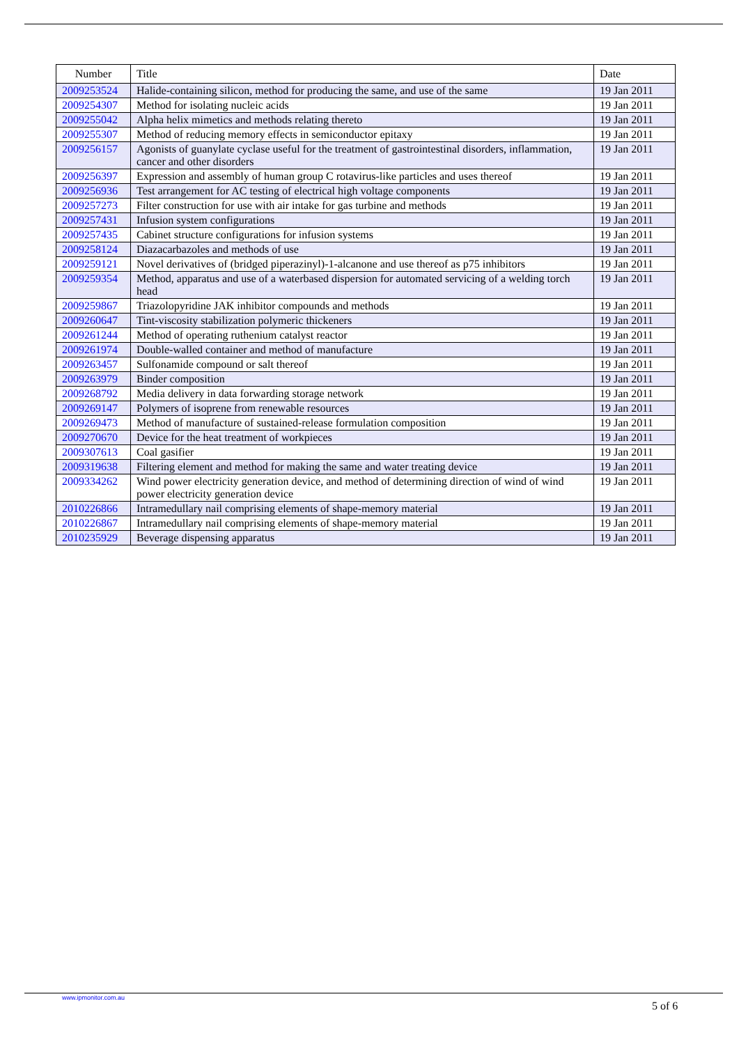| Number | Title | Date |
| --- | --- | --- |
| 2009253524 | Halide-containing silicon, method for producing the same, and use of the same | 19 Jan 2011 |
| 2009254307 | Method for isolating nucleic acids | 19 Jan 2011 |
| 2009255042 | Alpha helix mimetics and methods relating thereto | 19 Jan 2011 |
| 2009255307 | Method of reducing memory effects in semiconductor epitaxy | 19 Jan 2011 |
| 2009256157 | Agonists of guanylate cyclase useful for the treatment of gastrointestinal disorders, inflammation, cancer and other disorders | 19 Jan 2011 |
| 2009256397 | Expression and assembly of human group C rotavirus-like particles and uses thereof | 19 Jan 2011 |
| 2009256936 | Test arrangement for AC testing of electrical high voltage components | 19 Jan 2011 |
| 2009257273 | Filter construction for use with air intake for gas turbine and methods | 19 Jan 2011 |
| 2009257431 | Infusion system configurations | 19 Jan 2011 |
| 2009257435 | Cabinet structure configurations for infusion systems | 19 Jan 2011 |
| 2009258124 | Diazacarbazoles and methods of use | 19 Jan 2011 |
| 2009259121 | Novel derivatives of (bridged piperazinyl)-1-alcanone and use thereof as p75 inhibitors | 19 Jan 2011 |
| 2009259354 | Method, apparatus and use of a waterbased dispersion for automated servicing of a welding torch head | 19 Jan 2011 |
| 2009259867 | Triazolopyridine JAK inhibitor compounds and methods | 19 Jan 2011 |
| 2009260647 | Tint-viscosity stabilization polymeric thickeners | 19 Jan 2011 |
| 2009261244 | Method of operating ruthenium catalyst reactor | 19 Jan 2011 |
| 2009261974 | Double-walled container and method of manufacture | 19 Jan 2011 |
| 2009263457 | Sulfonamide compound or salt thereof | 19 Jan 2011 |
| 2009263979 | Binder composition | 19 Jan 2011 |
| 2009268792 | Media delivery in data forwarding storage network | 19 Jan 2011 |
| 2009269147 | Polymers of isoprene from renewable resources | 19 Jan 2011 |
| 2009269473 | Method of manufacture of sustained-release formulation composition | 19 Jan 2011 |
| 2009270670 | Device for the heat treatment of workpieces | 19 Jan 2011 |
| 2009307613 | Coal gasifier | 19 Jan 2011 |
| 2009319638 | Filtering element and method for making the same and water treating device | 19 Jan 2011 |
| 2009334262 | Wind power electricity generation device, and method of determining direction of wind of wind power electricity generation device | 19 Jan 2011 |
| 2010226866 | Intramedullary nail comprising elements of shape-memory material | 19 Jan 2011 |
| 2010226867 | Intramedullary nail comprising elements of shape-memory material | 19 Jan 2011 |
| 2010235929 | Beverage dispensing apparatus | 19 Jan 2011 |
www.ipmonitor.com.au
5 of 6